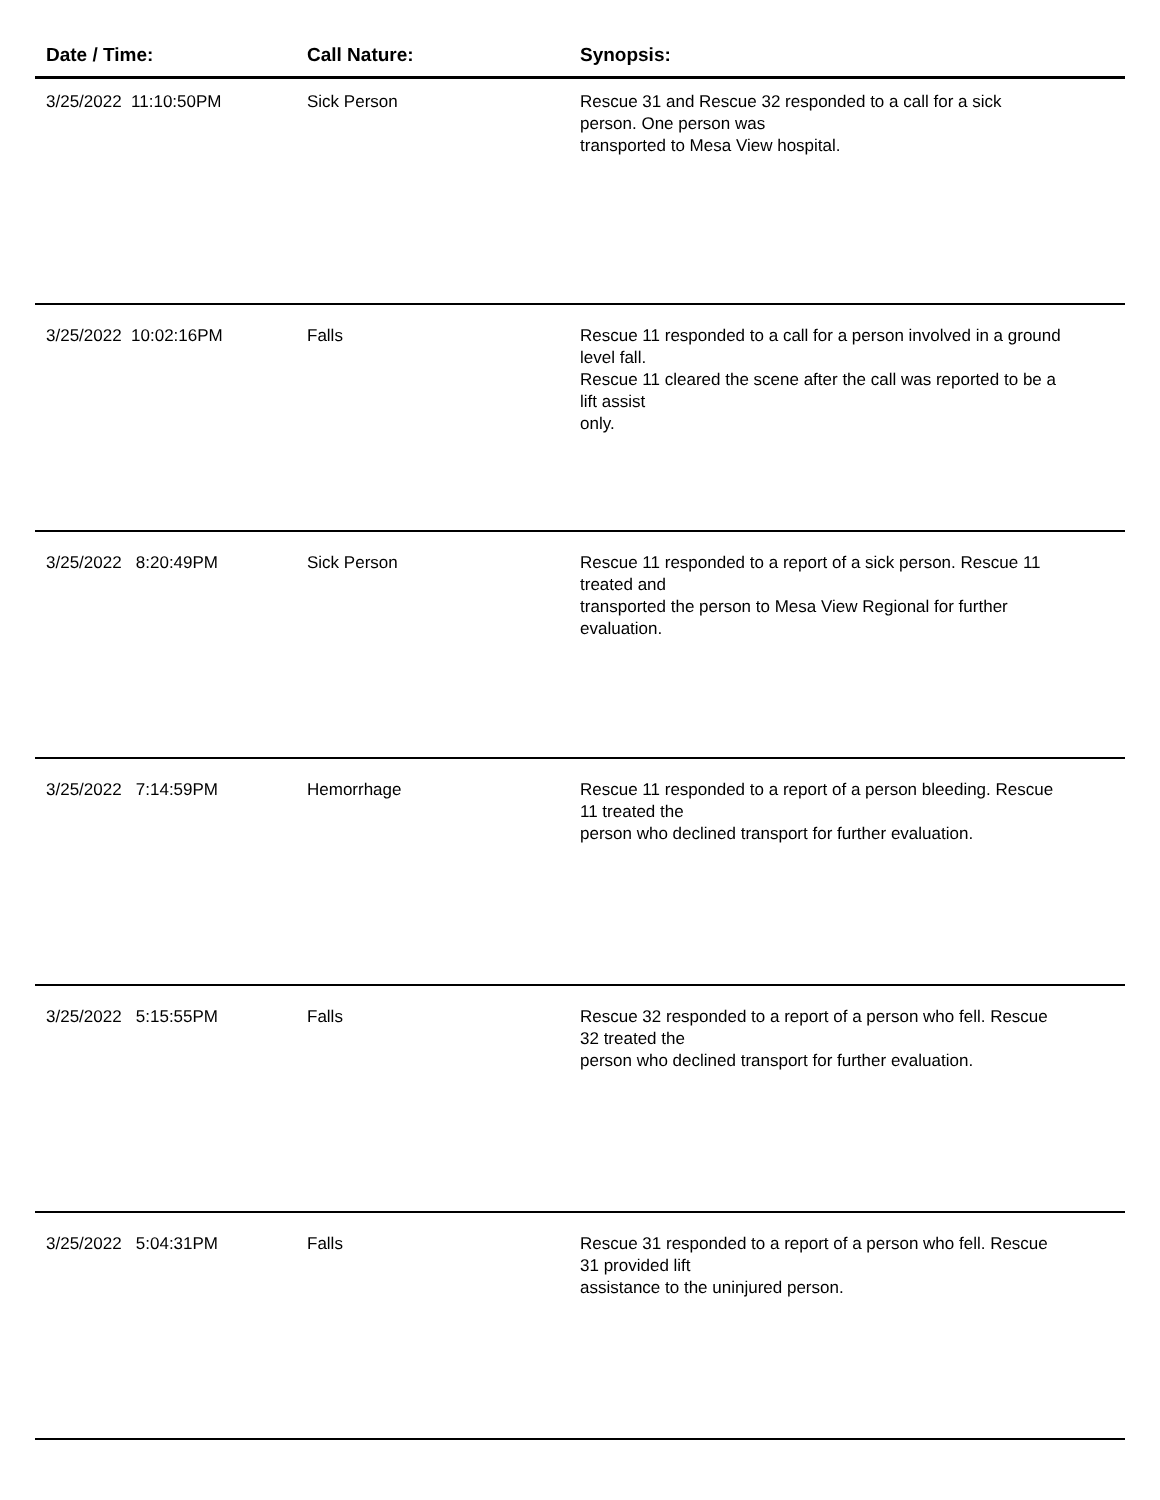| Date / Time: | Call Nature: | Synopsis: |
| --- | --- | --- |
| 3/25/2022 11:10:50PM | Sick Person | Rescue 31 and Rescue 32 responded to a call for a sick person. One person was transported to Mesa View hospital. |
| 3/25/2022 10:02:16PM | Falls | Rescue 11 responded to a call for a person involved in a ground level fall. Rescue 11 cleared the scene after the call was reported to be a lift assist only. |
| 3/25/2022 8:20:49PM | Sick Person | Rescue 11 responded to a report of a sick person. Rescue 11 treated and transported the person to Mesa View Regional for further evaluation. |
| 3/25/2022 7:14:59PM | Hemorrhage | Rescue 11 responded to a report of a person bleeding. Rescue 11 treated the person who declined transport for further evaluation. |
| 3/25/2022 5:15:55PM | Falls | Rescue 32 responded to a report of a person who fell. Rescue 32 treated the person who declined transport for further evaluation. |
| 3/25/2022 5:04:31PM | Falls | Rescue 31 responded to a report of a person who fell. Rescue 31 provided lift assistance to the uninjured person. |